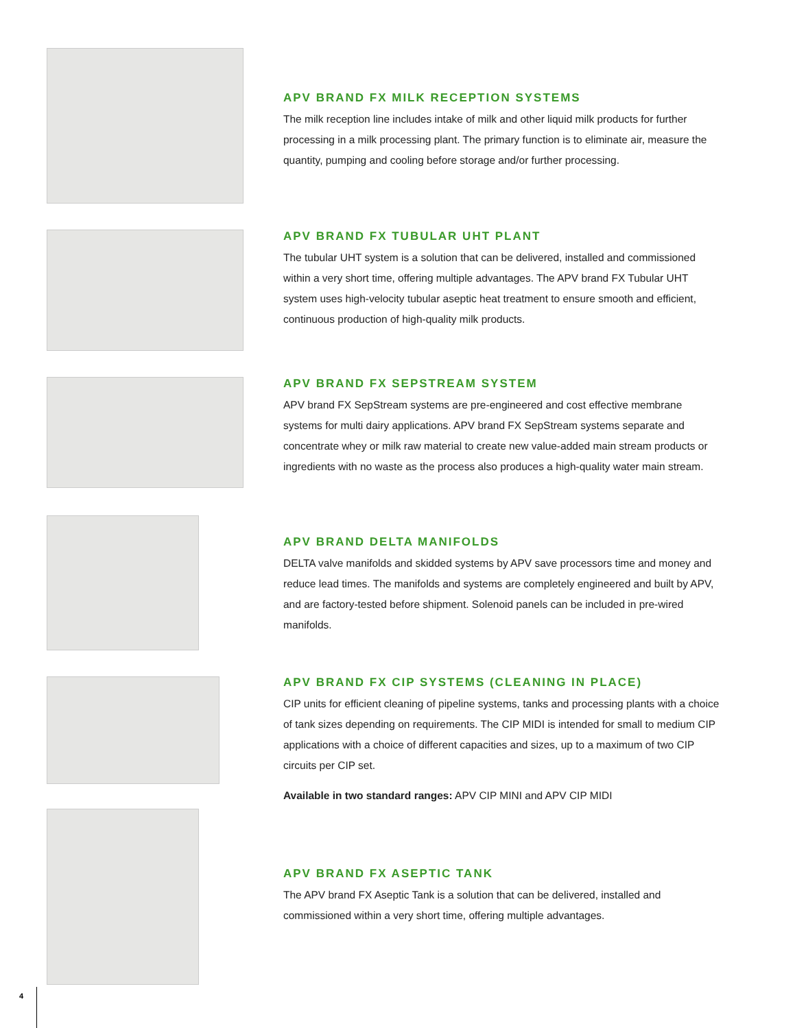APV BRAND FX MILK RECEPTION SYSTEMS
The milk reception line includes intake of milk and other liquid milk products for further processing in a milk processing plant. The primary function is to eliminate air, measure the quantity, pumping and cooling before storage and/or further processing.
APV BRAND FX TUBULAR UHT PLANT
The tubular UHT system is a solution that can be delivered, installed and commissioned within a very short time, offering multiple advantages. The APV brand FX Tubular UHT system uses high-velocity tubular aseptic heat treatment to ensure smooth and efficient, continuous production of high-quality milk products.
APV BRAND FX SEPSTREAM SYSTEM
APV brand FX SepStream systems are pre-engineered and cost effective membrane systems for multi dairy applications. APV brand FX SepStream systems separate and concentrate whey or milk raw material to create new value-added main stream products or ingredients with no waste as the process also produces a high-quality water main stream.
APV BRAND DELTA MANIFOLDS
DELTA valve manifolds and skidded systems by APV save processors time and money and reduce lead times. The manifolds and systems are completely engineered and built by APV, and are factory-tested before shipment. Solenoid panels can be included in pre-wired manifolds.
APV BRAND FX CIP SYSTEMS (CLEANING IN PLACE)
CIP units for efficient cleaning of pipeline systems, tanks and processing plants with a choice of tank sizes depending on requirements. The CIP MIDI is intended for small to medium CIP applications with a choice of different capacities and sizes, up to a maximum of two CIP circuits per CIP set.
Available in two standard ranges: APV CIP MINI and APV CIP MIDI
APV BRAND FX ASEPTIC TANK
The APV brand FX Aseptic Tank is a solution that can be delivered, installed and commissioned within a very short time, offering multiple advantages.
4